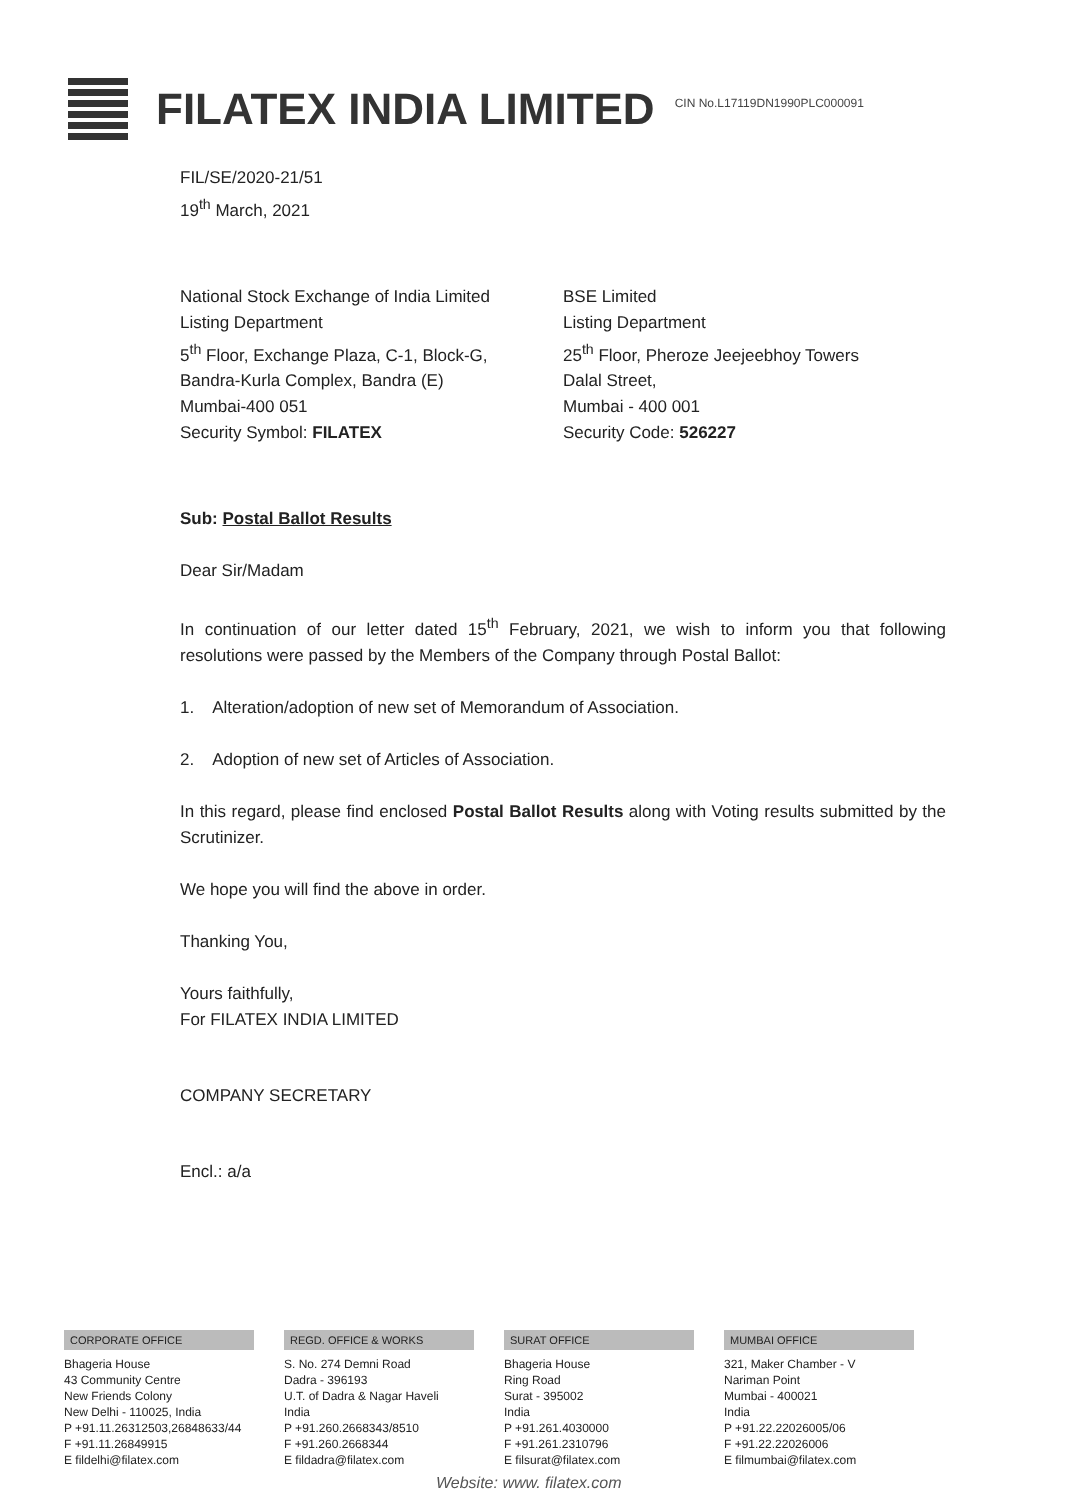FILATEX INDIA LIMITED
CIN No.L17119DN1990PLC000091
FIL/SE/2020-21/51
19<sup>th</sup> March, 2021
National Stock Exchange of India Limited
Listing Department
5<sup>th</sup> Floor, Exchange Plaza, C-1, Block-G,
Bandra-Kurla Complex, Bandra (E)
Mumbai-400 051
Security Symbol: FILATEX
BSE Limited
Listing Department
25<sup>th</sup> Floor, Pheroze Jeejeebhoy Towers
Dalal Street,
Mumbai - 400 001
Security Code: 526227
Sub: Postal Ballot Results
Dear Sir/Madam
In continuation of our letter dated 15<sup>th</sup> February, 2021, we wish to inform you that following resolutions were passed by the Members of the Company through Postal Ballot:
1. Alteration/adoption of new set of Memorandum of Association.
2. Adoption of new set of Articles of Association.
In this regard, please find enclosed Postal Ballot Results along with Voting results submitted by the Scrutinizer.
We hope you will find the above in order.
Thanking You,
Yours faithfully,
For FILATEX INDIA LIMITED
COMPANY SECRETARY
Encl.: a/a
CORPORATE OFFICE
Bhageria House
43 Community Centre
New Friends Colony
New Delhi - 110025, India
P +91.11.26312503,26848633/44
F +91.11.26849915
E fildelhi@filatex.com
REGD. OFFICE & WORKS
S. No. 274 Demni Road
Dadra - 396193
U.T. of Dadra & Nagar Haveli
India
P +91.260.2668343/8510
F +91.260.2668344
E fildadra@filatex.com
SURAT OFFICE
Bhageria House
Ring Road
Surat - 395002
India
P +91.261.4030000
F +91.261.2310796
E filsurat@filatex.com
MUMBAI OFFICE
321, Maker Chamber - V
Nariman Point
Mumbai - 400021
India
P +91.22.22026005/06
F +91.22.22026006
E filmumbai@filatex.com
Website: www. filatex.com